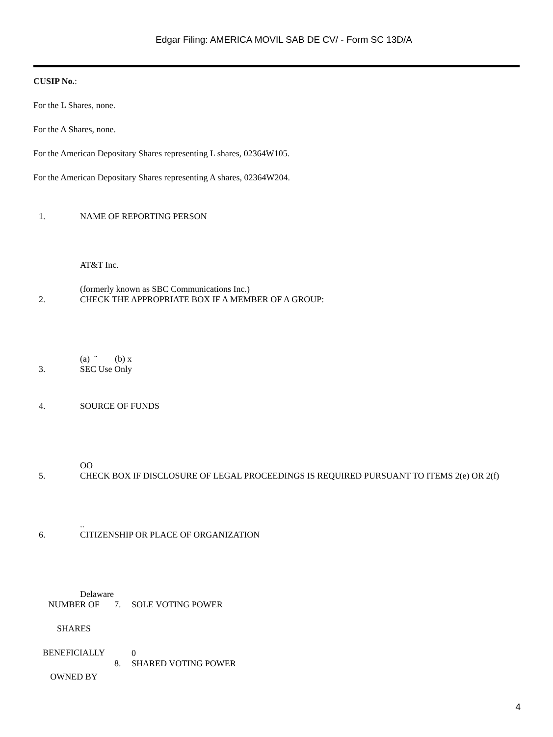Edgar Filing: AMERICA MOVIL SAB DE CV/ - Form SC 13D/A
CUSIP No.:
For the L Shares, none.
For the A Shares, none.
For the American Depositary Shares representing L shares, 02364W105.
For the American Depositary Shares representing A shares, 02364W204.
| 1. | NAME OF REPORTING PERSON AT&T Inc. (formerly known as SBC Communications Inc.) |
| 2. | CHECK THE APPROPRIATE BOX IF A MEMBER OF A GROUP: (a) ¨ (b) x |
| 3. | SEC Use Only |
| 4. | SOURCE OF FUNDS OO |
| 5. | CHECK BOX IF DISCLOSURE OF LEGAL PROCEEDINGS IS REQUIRED PURSUANT TO ITEMS 2(e) OR 2(f) .. |
| 6. | CITIZENSHIP OR PLACE OF ORGANIZATION Delaware |
| NUMBER OF SHARES BENEFICIALLY OWNED BY | / 7. / SOLE VOTING POWER 0 / / 8. / SHARED VOTING POWER / |
4